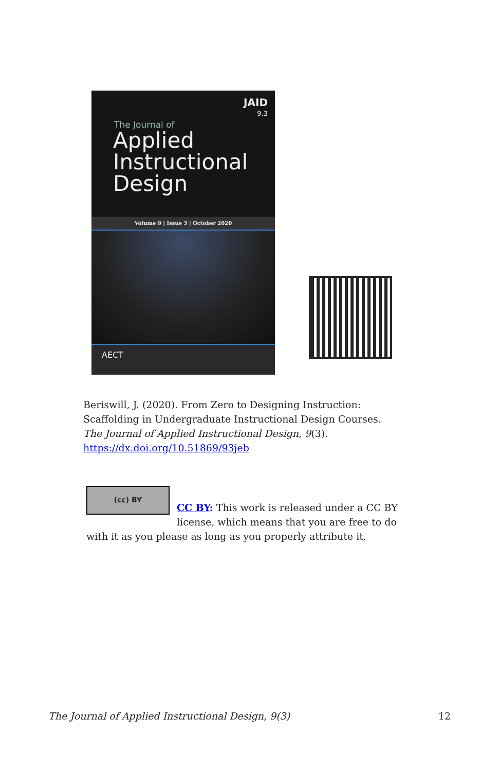JAID
9.3
The Journal of
Applied
Instructional
Design
Volume 9 | Issue 3 | October 2020
AECT
Beriswill, J. (2020). From Zero to Designing Instruction: Scaffolding in Undergraduate Instructional Design Courses. The Journal of Applied Instructional Design, 9(3). https://dx.doi.org/10.51869/93jeb
(cc) BY
CC BY: This work is released under a CC BY license, which means that you are free to do with it as you please as long as you properly attribute it.
The Journal of Applied Instructional Design, 9(3) 12